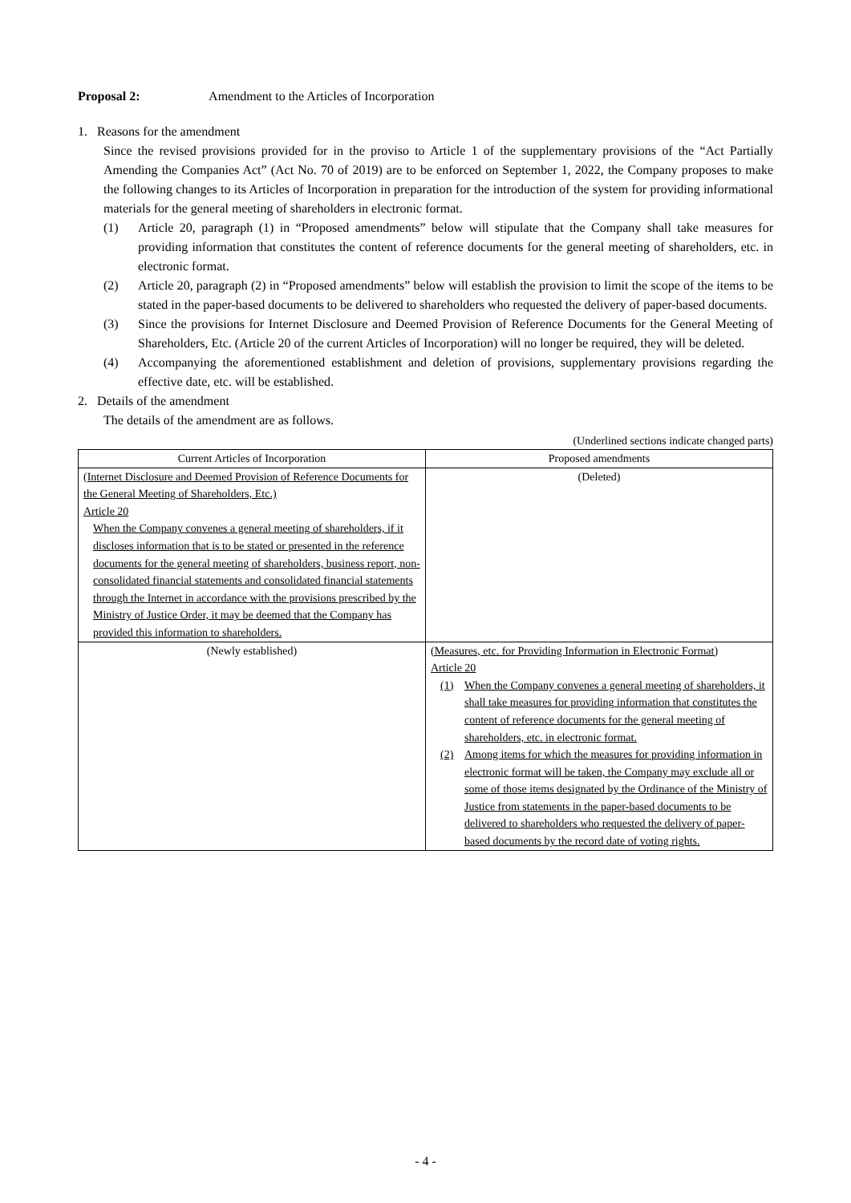Proposal 2: Amendment to the Articles of Incorporation
1. Reasons for the amendment
Since the revised provisions provided for in the proviso to Article 1 of the supplementary provisions of the “Act Partially Amending the Companies Act” (Act No. 70 of 2019) are to be enforced on September 1, 2022, the Company proposes to make the following changes to its Articles of Incorporation in preparation for the introduction of the system for providing informational materials for the general meeting of shareholders in electronic format.
(1) Article 20, paragraph (1) in “Proposed amendments” below will stipulate that the Company shall take measures for providing information that constitutes the content of reference documents for the general meeting of shareholders, etc. in electronic format.
(2) Article 20, paragraph (2) in “Proposed amendments” below will establish the provision to limit the scope of the items to be stated in the paper-based documents to be delivered to shareholders who requested the delivery of paper-based documents.
(3) Since the provisions for Internet Disclosure and Deemed Provision of Reference Documents for the General Meeting of Shareholders, Etc. (Article 20 of the current Articles of Incorporation) will no longer be required, they will be deleted.
(4) Accompanying the aforementioned establishment and deletion of provisions, supplementary provisions regarding the effective date, etc. will be established.
2. Details of the amendment
The details of the amendment are as follows.
(Underlined sections indicate changed parts)
| Current Articles of Incorporation | Proposed amendments |
| --- | --- |
| (Internet Disclosure and Deemed Provision of Reference Documents for the General Meeting of Shareholders, Etc.) Article 20 When the Company convenes a general meeting of shareholders, if it discloses information that is to be stated or presented in the reference documents for the general meeting of shareholders, business report, non-consolidated financial statements and consolidated financial statements through the Internet in accordance with the provisions prescribed by the Ministry of Justice Order, it may be deemed that the Company has provided this information to shareholders. | (Deleted) |
| (Newly established) | (Measures, etc. for Providing Information in Electronic Format) Article 20 (1) When the Company convenes a general meeting of shareholders, it shall take measures for providing information that constitutes the content of reference documents for the general meeting of shareholders, etc. in electronic format. (2) Among items for which the measures for providing information in electronic format will be taken, the Company may exclude all or some of those items designated by the Ordinance of the Ministry of Justice from statements in the paper-based documents to be delivered to shareholders who requested the delivery of paper-based documents by the record date of voting rights. |
- 4 -